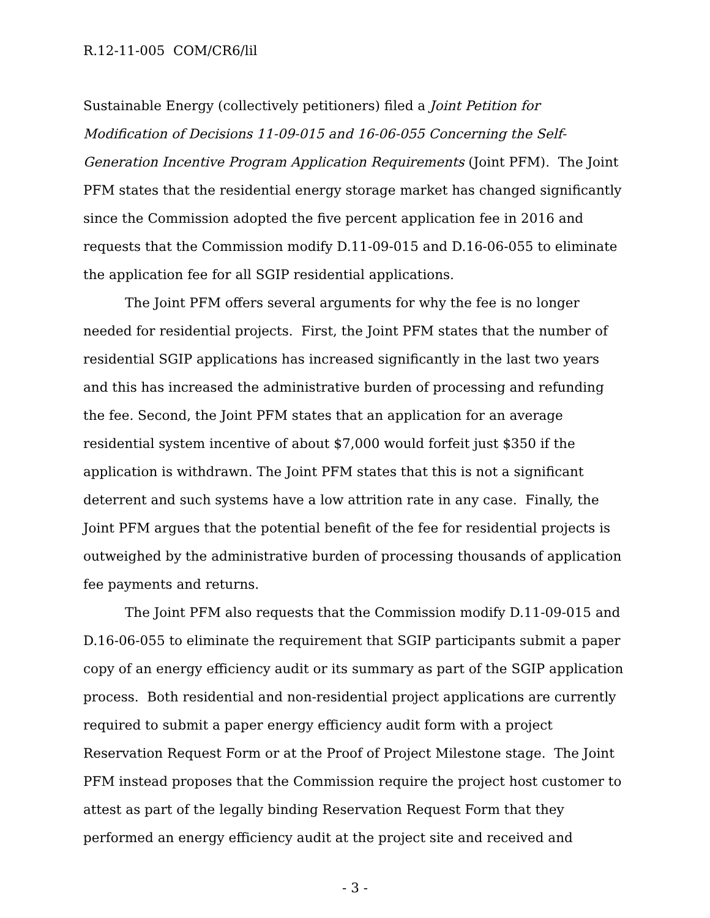R.12-11-005 COM/CR6/lil
Sustainable Energy (collectively petitioners) filed a Joint Petition for Modification of Decisions 11-09-015 and 16-06-055 Concerning the Self-Generation Incentive Program Application Requirements (Joint PFM). The Joint PFM states that the residential energy storage market has changed significantly since the Commission adopted the five percent application fee in 2016 and requests that the Commission modify D.11-09-015 and D.16-06-055 to eliminate the application fee for all SGIP residential applications.
The Joint PFM offers several arguments for why the fee is no longer needed for residential projects. First, the Joint PFM states that the number of residential SGIP applications has increased significantly in the last two years and this has increased the administrative burden of processing and refunding the fee. Second, the Joint PFM states that an application for an average residential system incentive of about $7,000 would forfeit just $350 if the application is withdrawn. The Joint PFM states that this is not a significant deterrent and such systems have a low attrition rate in any case. Finally, the Joint PFM argues that the potential benefit of the fee for residential projects is outweighed by the administrative burden of processing thousands of application fee payments and returns.
The Joint PFM also requests that the Commission modify D.11-09-015 and D.16-06-055 to eliminate the requirement that SGIP participants submit a paper copy of an energy efficiency audit or its summary as part of the SGIP application process. Both residential and non-residential project applications are currently required to submit a paper energy efficiency audit form with a project Reservation Request Form or at the Proof of Project Milestone stage. The Joint PFM instead proposes that the Commission require the project host customer to attest as part of the legally binding Reservation Request Form that they performed an energy efficiency audit at the project site and received and
- 3 -